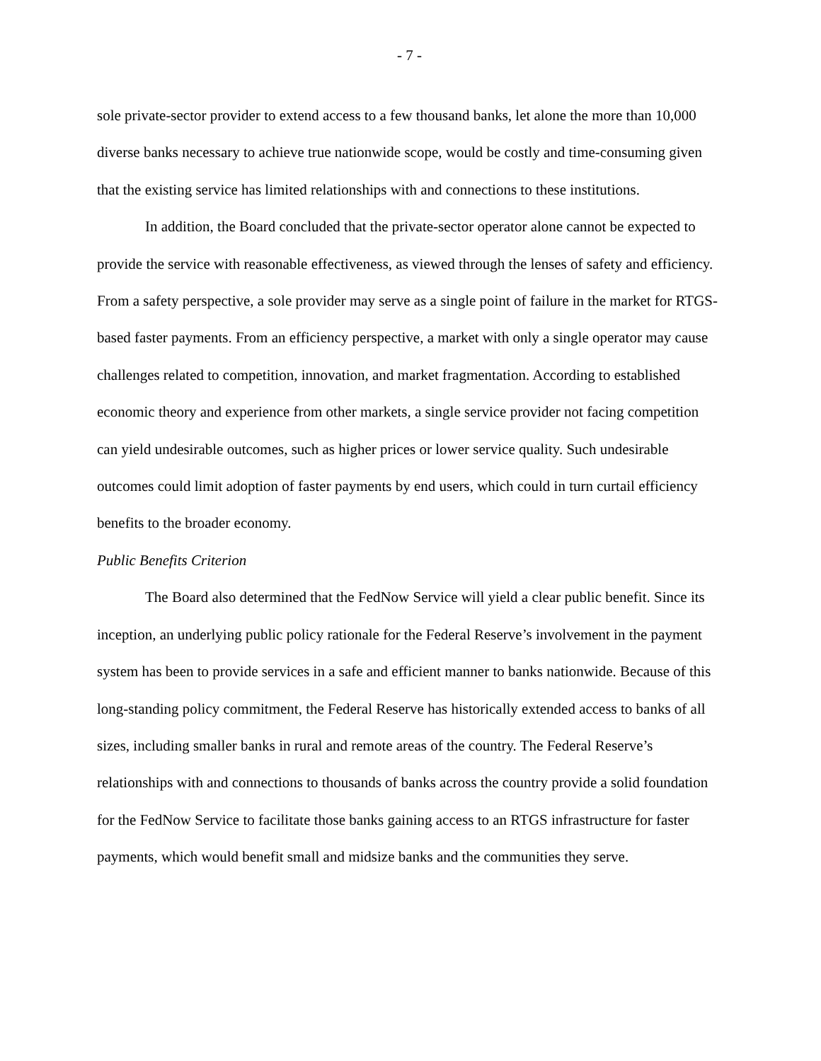- 7 -
sole private-sector provider to extend access to a few thousand banks, let alone the more than 10,000 diverse banks necessary to achieve true nationwide scope, would be costly and time-consuming given that the existing service has limited relationships with and connections to these institutions.
In addition, the Board concluded that the private-sector operator alone cannot be expected to provide the service with reasonable effectiveness, as viewed through the lenses of safety and efficiency. From a safety perspective, a sole provider may serve as a single point of failure in the market for RTGS-based faster payments. From an efficiency perspective, a market with only a single operator may cause challenges related to competition, innovation, and market fragmentation. According to established economic theory and experience from other markets, a single service provider not facing competition can yield undesirable outcomes, such as higher prices or lower service quality. Such undesirable outcomes could limit adoption of faster payments by end users, which could in turn curtail efficiency benefits to the broader economy.
Public Benefits Criterion
The Board also determined that the FedNow Service will yield a clear public benefit. Since its inception, an underlying public policy rationale for the Federal Reserve’s involvement in the payment system has been to provide services in a safe and efficient manner to banks nationwide. Because of this long-standing policy commitment, the Federal Reserve has historically extended access to banks of all sizes, including smaller banks in rural and remote areas of the country. The Federal Reserve’s relationships with and connections to thousands of banks across the country provide a solid foundation for the FedNow Service to facilitate those banks gaining access to an RTGS infrastructure for faster payments, which would benefit small and midsize banks and the communities they serve.